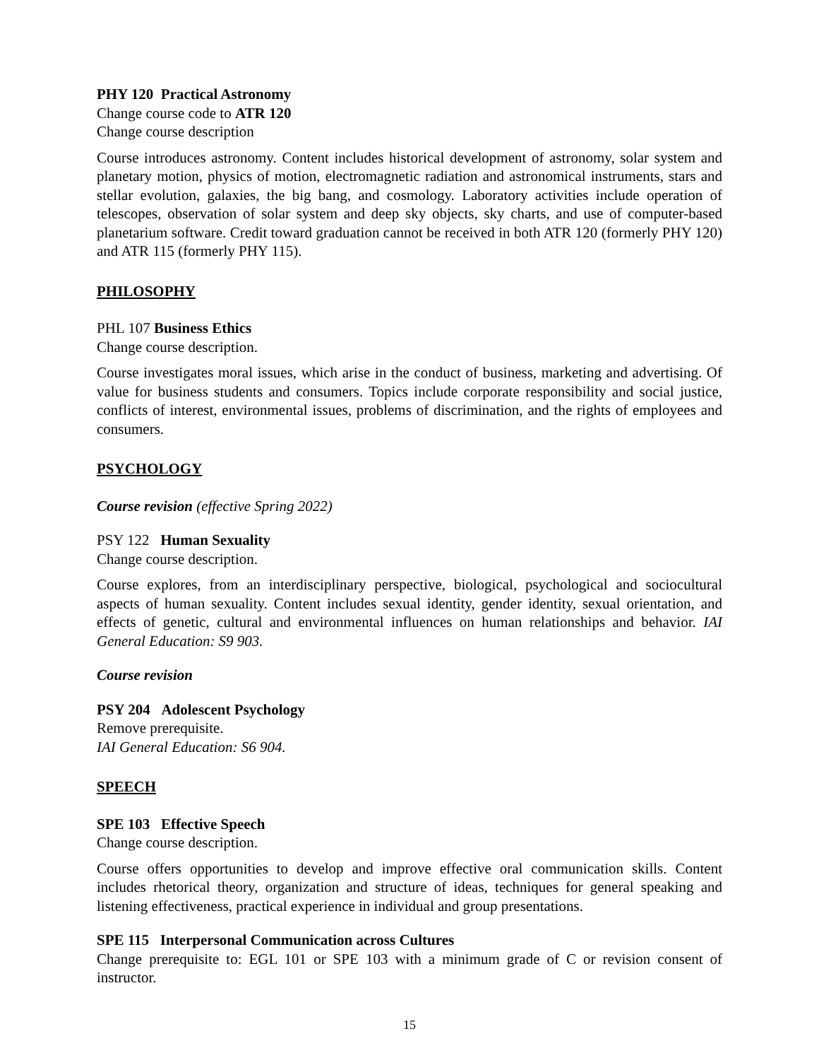PHY 120 Practical Astronomy
Change course code to ATR 120
Change course description
Course introduces astronomy. Content includes historical development of astronomy, solar system and planetary motion, physics of motion, electromagnetic radiation and astronomical instruments, stars and stellar evolution, galaxies, the big bang, and cosmology. Laboratory activities include operation of telescopes, observation of solar system and deep sky objects, sky charts, and use of computer-based planetarium software. Credit toward graduation cannot be received in both ATR 120 (formerly PHY 120) and ATR 115 (formerly PHY 115).
PHILOSOPHY
PHL 107 Business Ethics
Change course description.
Course investigates moral issues, which arise in the conduct of business, marketing and advertising. Of value for business students and consumers. Topics include corporate responsibility and social justice, conflicts of interest, environmental issues, problems of discrimination, and the rights of employees and consumers.
PSYCHOLOGY
Course revision (effective Spring 2022)
PSY 122 Human Sexuality
Change course description.
Course explores, from an interdisciplinary perspective, biological, psychological and sociocultural aspects of human sexuality. Content includes sexual identity, gender identity, sexual orientation, and effects of genetic, cultural and environmental influences on human relationships and behavior. IAI General Education: S9 903.
Course revision
PSY 204 Adolescent Psychology
Remove prerequisite.
IAI General Education: S6 904.
SPEECH
SPE 103 Effective Speech
Change course description.
Course offers opportunities to develop and improve effective oral communication skills. Content includes rhetorical theory, organization and structure of ideas, techniques for general speaking and listening effectiveness, practical experience in individual and group presentations.
SPE 115 Interpersonal Communication across Cultures
Change prerequisite to: EGL 101 or SPE 103 with a minimum grade of C or revision consent of instructor.
15